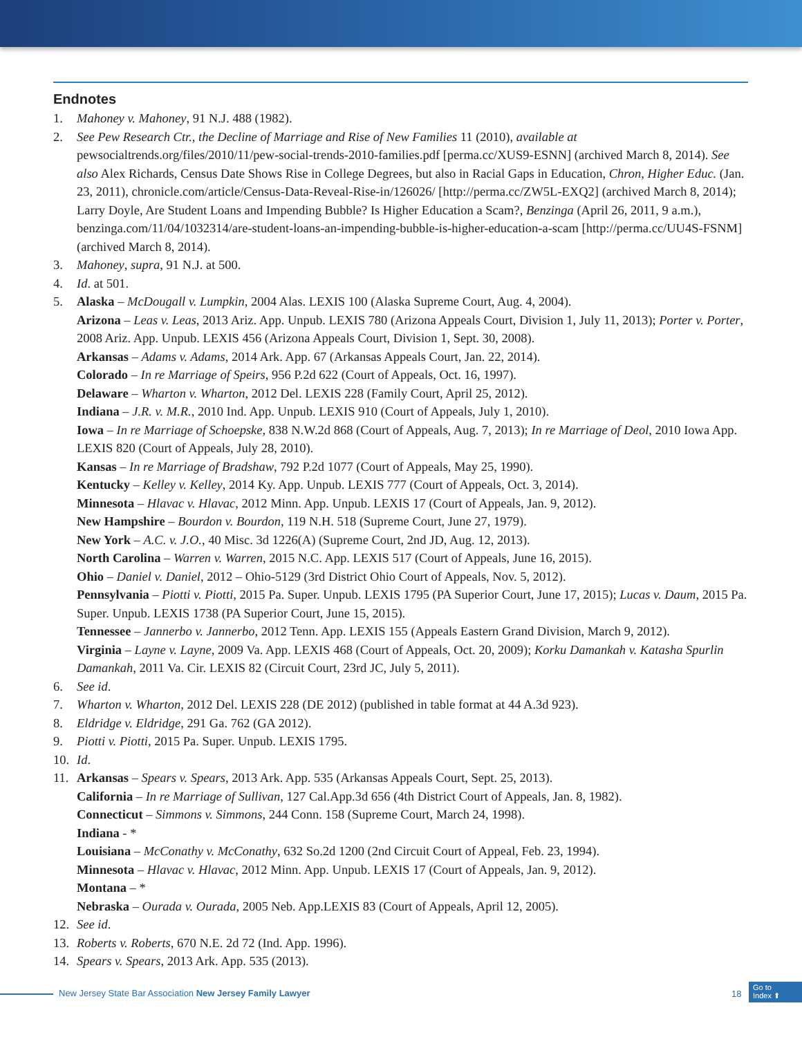Endnotes
1. Mahoney v. Mahoney, 91 N.J. 488 (1982).
2. See Pew Research Ctr., the Decline of Marriage and Rise of New Families 11 (2010), available at pewsocialtrends.org/files/2010/11/pew-social-trends-2010-families.pdf [perma.cc/XUS9-ESNN] (archived March 8, 2014). See also Alex Richards, Census Date Shows Rise in College Degrees, but also in Racial Gaps in Education, Chron, Higher Educ. (Jan. 23, 2011), chronicle.com/article/Census-Data-Reveal-Rise-in/126026/ [http://perma.cc/ZW5L-EXQ2] (archived March 8, 2014); Larry Doyle, Are Student Loans and Impending Bubble? Is Higher Education a Scam?, Benzinga (April 26, 2011, 9 a.m.), benzinga.com/11/04/1032314/are-student-loans-an-impending-bubble-is-higher-education-a-scam [http://perma.cc/UU4S-FSNM] (archived March 8, 2014).
3. Mahoney, supra, 91 N.J. at 500.
4. Id. at 501.
5. Alaska – McDougall v. Lumpkin, 2004 Alas. LEXIS 100 (Alaska Supreme Court, Aug. 4, 2004).
Arizona – Leas v. Leas, 2013 Ariz. App. Unpub. LEXIS 780 (Arizona Appeals Court, Division 1, July 11, 2013); Porter v. Porter, 2008 Ariz. App. Unpub. LEXIS 456 (Arizona Appeals Court, Division 1, Sept. 30, 2008).
Arkansas – Adams v. Adams, 2014 Ark. App. 67 (Arkansas Appeals Court, Jan. 22, 2014).
Colorado – In re Marriage of Speirs, 956 P.2d 622 (Court of Appeals, Oct. 16, 1997).
Delaware – Wharton v. Wharton, 2012 Del. LEXIS 228 (Family Court, April 25, 2012).
Indiana – J.R. v. M.R., 2010 Ind. App. Unpub. LEXIS 910 (Court of Appeals, July 1, 2010).
Iowa – In re Marriage of Schoepske, 838 N.W.2d 868 (Court of Appeals, Aug. 7, 2013); In re Marriage of Deol, 2010 Iowa App. LEXIS 820 (Court of Appeals, July 28, 2010).
Kansas – In re Marriage of Bradshaw, 792 P.2d 1077 (Court of Appeals, May 25, 1990).
Kentucky – Kelley v. Kelley, 2014 Ky. App. Unpub. LEXIS 777 (Court of Appeals, Oct. 3, 2014).
Minnesota – Hlavac v. Hlavac, 2012 Minn. App. Unpub. LEXIS 17 (Court of Appeals, Jan. 9, 2012).
New Hampshire – Bourdon v. Bourdon, 119 N.H. 518 (Supreme Court, June 27, 1979).
New York – A.C. v. J.O., 40 Misc. 3d 1226(A) (Supreme Court, 2nd JD, Aug. 12, 2013).
North Carolina – Warren v. Warren, 2015 N.C. App. LEXIS 517 (Court of Appeals, June 16, 2015).
Ohio – Daniel v. Daniel, 2012 – Ohio-5129 (3rd District Ohio Court of Appeals, Nov. 5, 2012).
Pennsylvania – Piotti v. Piotti, 2015 Pa. Super. Unpub. LEXIS 1795 (PA Superior Court, June 17, 2015); Lucas v. Daum, 2015 Pa. Super. Unpub. LEXIS 1738 (PA Superior Court, June 15, 2015).
Tennessee – Jannerbo v. Jannerbo, 2012 Tenn. App. LEXIS 155 (Appeals Eastern Grand Division, March 9, 2012).
Virginia – Layne v. Layne, 2009 Va. App. LEXIS 468 (Court of Appeals, Oct. 20, 2009); Korku Damankah v. Katasha Spurlin Damankah, 2011 Va. Cir. LEXIS 82 (Circuit Court, 23rd JC, July 5, 2011).
6. See id.
7. Wharton v. Wharton, 2012 Del. LEXIS 228 (DE 2012) (published in table format at 44 A.3d 923).
8. Eldridge v. Eldridge, 291 Ga. 762 (GA 2012).
9. Piotti v. Piotti, 2015 Pa. Super. Unpub. LEXIS 1795.
10. Id.
11. Arkansas – Spears v. Spears, 2013 Ark. App. 535 (Arkansas Appeals Court, Sept. 25, 2013).
California – In re Marriage of Sullivan, 127 Cal.App.3d 656 (4th District Court of Appeals, Jan. 8, 1982).
Connecticut – Simmons v. Simmons, 244 Conn. 158 (Supreme Court, March 24, 1998).
Indiana - *
Louisiana – McConathy v. McConathy, 632 So.2d 1200 (2nd Circuit Court of Appeal, Feb. 23, 1994).
Minnesota – Hlavac v. Hlavac, 2012 Minn. App. Unpub. LEXIS 17 (Court of Appeals, Jan. 9, 2012).
Montana – *
Nebraska – Ourada v. Ourada, 2005 Neb. App.LEXIS 83 (Court of Appeals, April 12, 2005).
12. See id.
13. Roberts v. Roberts, 670 N.E. 2d 72 (Ind. App. 1996).
14. Spears v. Spears, 2013 Ark. App. 535 (2013).
New Jersey State Bar Association New Jersey Family Lawyer 18
Go to
Index ⬆